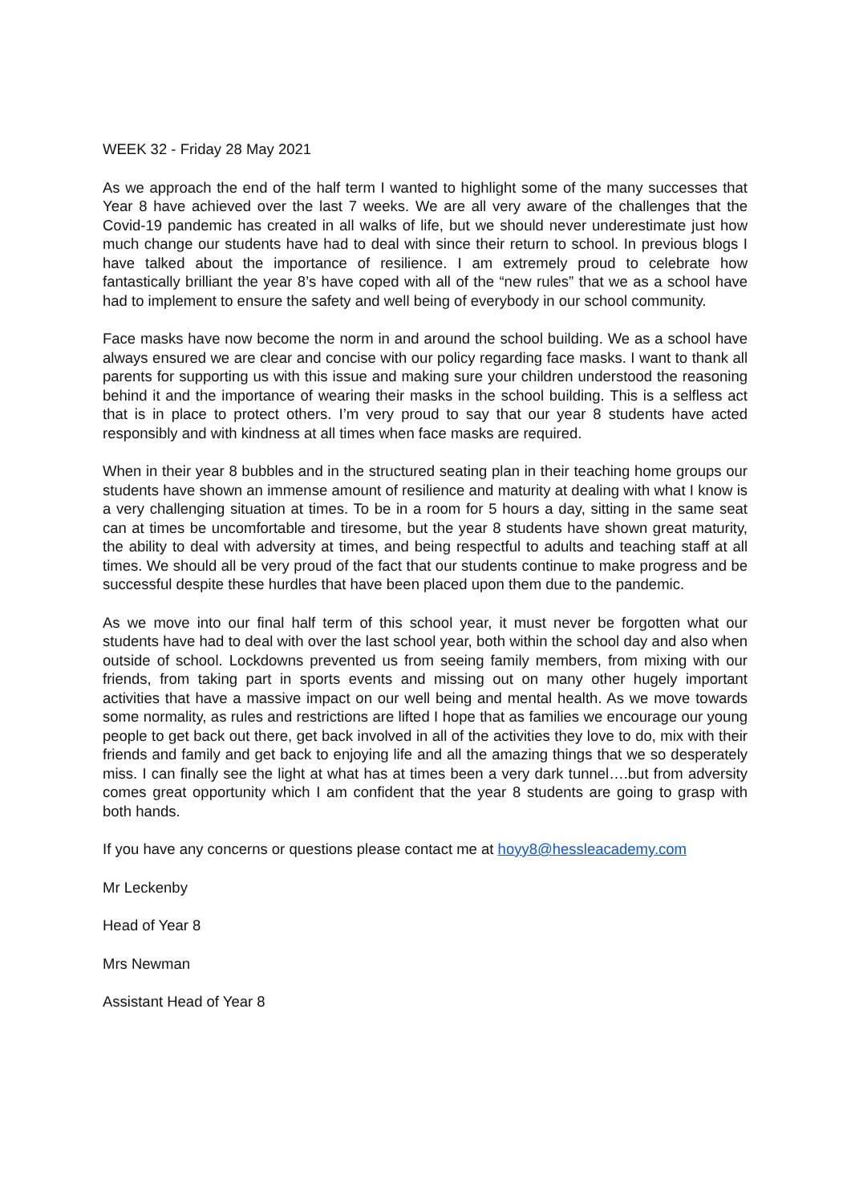WEEK 32 - Friday 28 May 2021
As we approach the end of the half term I wanted to highlight some of the many successes that Year 8 have achieved over the last 7 weeks. We are all very aware of the challenges that the Covid-19 pandemic has created in all walks of life, but we should never underestimate just how much change our students have had to deal with since their return to school. In previous blogs I have talked about the importance of resilience. I am extremely proud to celebrate how fantastically brilliant the year 8’s have coped with all of the “new rules” that we as a school have had to implement to ensure the safety and well being of everybody in our school community.
Face masks have now become the norm in and around the school building. We as a school have always ensured we are clear and concise with our policy regarding face masks. I want to thank all parents for supporting us with this issue and making sure your children understood the reasoning behind it and the importance of wearing their masks in the school building. This is a selfless act that is in place to protect others. I’m very proud to say that our year 8 students have acted responsibly and with kindness at all times when face masks are required.
When in their year 8 bubbles and in the structured seating plan in their teaching home groups our students have shown an immense amount of resilience and maturity at dealing with what I know is a very challenging situation at times. To be in a room for 5 hours a day, sitting in the same seat can at times be uncomfortable and tiresome, but the year 8 students have shown great maturity, the ability to deal with adversity at times, and being respectful to adults and teaching staff at all times. We should all be very proud of the fact that our students continue to make progress and be successful despite these hurdles that have been placed upon them due to the pandemic.
As we move into our final half term of this school year, it must never be forgotten what our students have had to deal with over the last school year, both within the school day and also when outside of school. Lockdowns prevented us from seeing family members, from mixing with our friends, from taking part in sports events and missing out on many other hugely important activities that have a massive impact on our well being and mental health. As we move towards some normality, as rules and restrictions are lifted I hope that as families we encourage our young people to get back out there, get back involved in all of the activities they love to do, mix with their friends and family and get back to enjoying life and all the amazing things that we so desperately miss. I can finally see the light at what has at times been a very dark tunnel….but from adversity comes great opportunity which I am confident that the year 8 students are going to grasp with both hands.
If you have any concerns or questions please contact me at hoyy8@hessleacademy.com
Mr Leckenby
Head of Year 8
Mrs Newman
Assistant Head of Year 8